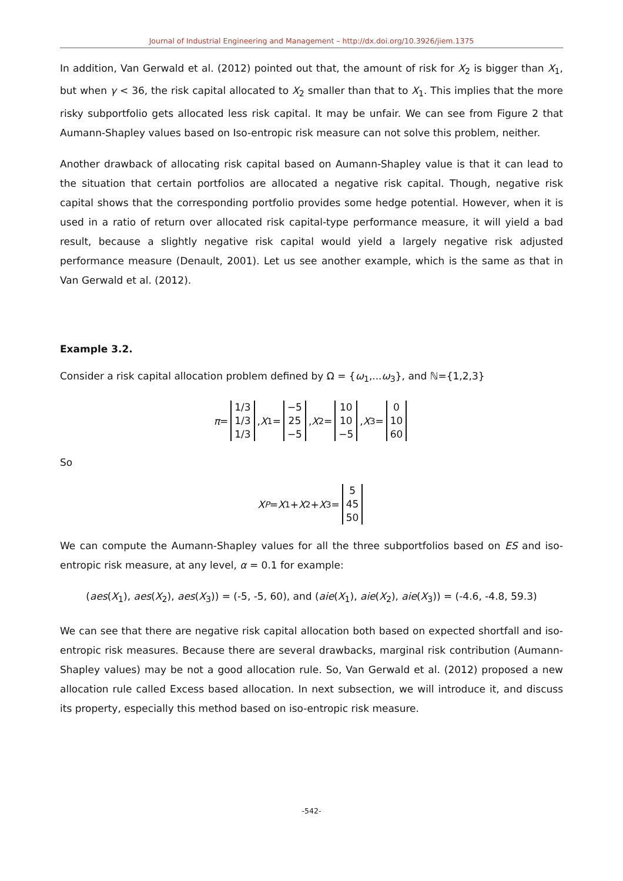Journal of Industrial Engineering and Management – http://dx.doi.org/10.3926/jiem.1375
In addition, Van Gerwald et al. (2012) pointed out that, the amount of risk for X<sub>2</sub> is bigger than X<sub>1</sub>, but when γ < 36, the risk capital allocated to X<sub>2</sub> smaller than that to X<sub>1</sub>. This implies that the more risky subportfolio gets allocated less risk capital. It may be unfair. We can see from Figure 2 that Aumann-Shapley values based on Iso-entropic risk measure can not solve this problem, neither.
Another drawback of allocating risk capital based on Aumann-Shapley value is that it can lead to the situation that certain portfolios are allocated a negative risk capital. Though, negative risk capital shows that the corresponding portfolio provides some hedge potential. However, when it is used in a ratio of return over allocated risk capital-type performance measure, it will yield a bad result, because a slightly negative risk capital would yield a largely negative risk adjusted performance measure (Denault, 2001). Let us see another example, which is the same as that in Van Gerwald et al. (2012).
Example 3.2.
Consider a risk capital allocation problem defined by Ω = {ω<sub>1</sub>,...ω<sub>3</sub>}, and ℕ={1,2,3}
π = 1/3 1/3 1/3 , X<sub>1</sub>= −5 25 −5 , X<sub>2</sub>= 10 10 −5 , X<sub>3</sub>= 0 10 60
So
X<sub>P</sub> = X<sub>1</sub>+ X<sub>2</sub>+ X<sub>3</sub>= 5 45 50
We can compute the Aumann-Shapley values for all the three subportfolios based on ES and iso-entropic risk measure, at any level, α = 0.1 for example:
(aes(X<sub>1</sub>), aes(X<sub>2</sub>), aes(X<sub>3</sub>)) = (-5, -5, 60), and (aie(X<sub>1</sub>), aie(X<sub>2</sub>), aie(X<sub>3</sub>)) = (-4.6, -4.8, 59.3)
We can see that there are negative risk capital allocation both based on expected shortfall and iso-entropic risk measures. Because there are several drawbacks, marginal risk contribution (Aumann-Shapley values) may be not a good allocation rule. So, Van Gerwald et al. (2012) proposed a new allocation rule called Excess based allocation. In next subsection, we will introduce it, and discuss its property, especially this method based on iso-entropic risk measure.
-542-